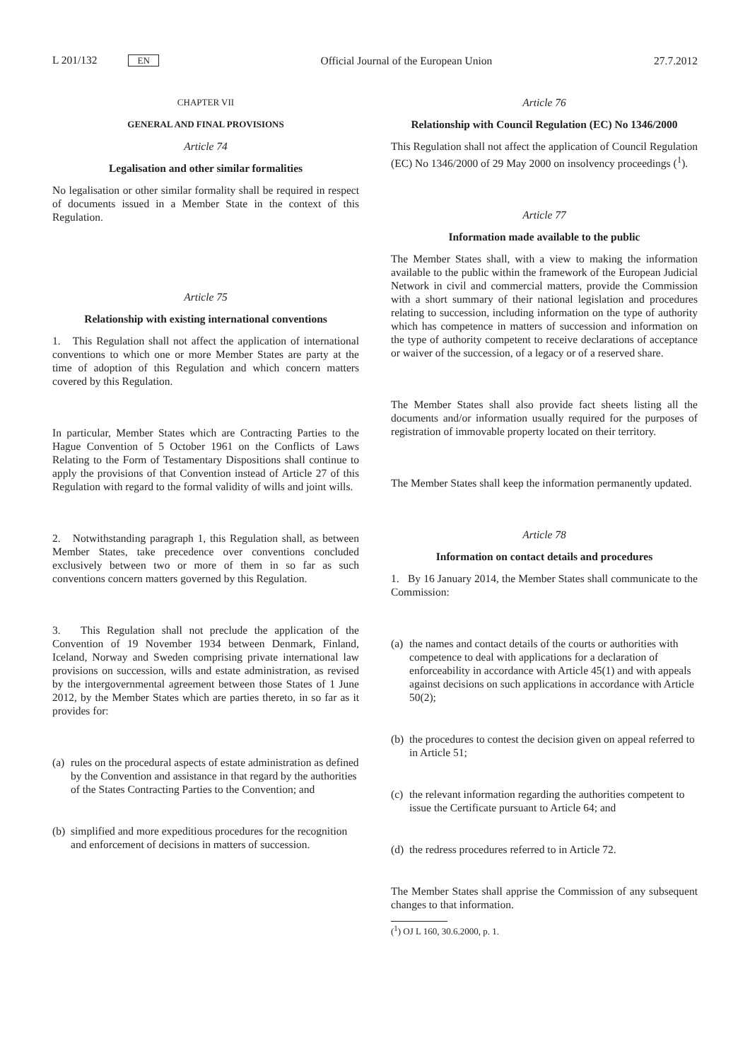L 201/132 EN
Official Journal of the European Union
27.7.2012
CHAPTER VII
GENERAL AND FINAL PROVISIONS
Article 74
Legalisation and other similar formalities
No legalisation or other similar formality shall be required in respect of documents issued in a Member State in the context of this Regulation.
Article 75
Relationship with existing international conventions
1. This Regulation shall not affect the application of international conventions to which one or more Member States are party at the time of adoption of this Regulation and which concern matters covered by this Regulation.
In particular, Member States which are Contracting Parties to the Hague Convention of 5 October 1961 on the Conflicts of Laws Relating to the Form of Testamentary Dispositions shall continue to apply the provisions of that Convention instead of Article 27 of this Regulation with regard to the formal validity of wills and joint wills.
2. Notwithstanding paragraph 1, this Regulation shall, as between Member States, take precedence over conventions concluded exclusively between two or more of them in so far as such conventions concern matters governed by this Regulation.
3. This Regulation shall not preclude the application of the Convention of 19 November 1934 between Denmark, Finland, Iceland, Norway and Sweden comprising private international law provisions on succession, wills and estate administration, as revised by the intergovernmental agreement between those States of 1 June 2012, by the Member States which are parties thereto, in so far as it provides for:
(a) rules on the procedural aspects of estate administration as defined by the Convention and assistance in that regard by the authorities of the States Contracting Parties to the Convention; and
(b) simplified and more expeditious procedures for the recognition and enforcement of decisions in matters of succession.
Article 76
Relationship with Council Regulation (EC) No 1346/2000
This Regulation shall not affect the application of Council Regulation (EC) No 1346/2000 of 29 May 2000 on insolvency proceedings (<sup>1</sup>).
Article 77
Information made available to the public
The Member States shall, with a view to making the information available to the public within the framework of the European Judicial Network in civil and commercial matters, provide the Commission with a short summary of their national legislation and procedures relating to succession, including information on the type of authority which has competence in matters of succession and information on the type of authority competent to receive declarations of acceptance or waiver of the succession, of a legacy or of a reserved share.
The Member States shall also provide fact sheets listing all the documents and/or information usually required for the purposes of registration of immovable property located on their territory.
The Member States shall keep the information permanently updated.
Article 78
Information on contact details and procedures
1. By 16 January 2014, the Member States shall communicate to the Commission:
(a) the names and contact details of the courts or authorities with competence to deal with applications for a declaration of enforceability in accordance with Article 45(1) and with appeals against decisions on such applications in accordance with Article 50(2);
(b) the procedures to contest the decision given on appeal referred to in Article 51;
(c) the relevant information regarding the authorities competent to issue the Certificate pursuant to Article 64; and
(d) the redress procedures referred to in Article 72.
The Member States shall apprise the Commission of any subsequent changes to that information.
(<sup>1</sup>) OJ L 160, 30.6.2000, p. 1.